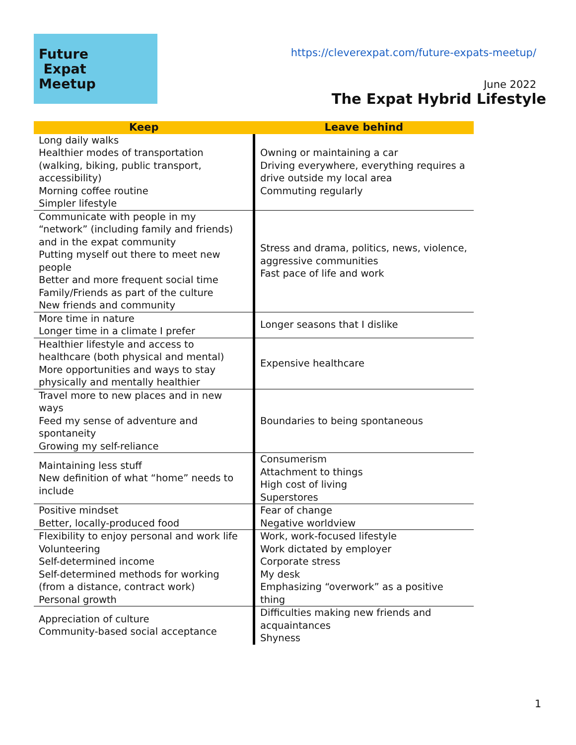Future
Expat
Meetup
https://cleverexpat.com/future-expats-meetup/
June 2022
The Expat Hybrid Lifestyle
| Keep | Leave behind |
| --- | --- |
| Long daily walks Healthier modes of transportation (walking, biking, public transport, accessibility) Morning coffee routine Simpler lifestyle | Owning or maintaining a car Driving everywhere, everything requires a drive outside my local area Commuting regularly |
| Communicate with people in my “network” (including family and friends) and in the expat community Putting myself out there to meet new people Better and more frequent social time Family/Friends as part of the culture New friends and community | Stress and drama, politics, news, violence, aggressive communities Fast pace of life and work |
| More time in nature Longer time in a climate I prefer | Longer seasons that I dislike |
| Healthier lifestyle and access to healthcare (both physical and mental) More opportunities and ways to stay physically and mentally healthier | Expensive healthcare |
| Travel more to new places and in new ways Feed my sense of adventure and spontaneity Growing my self-reliance | Boundaries to being spontaneous |
| Maintaining less stuff New definition of what “home” needs to include | Consumerism Attachment to things High cost of living Superstores |
| Positive mindset Better, locally-produced food | Fear of change Negative worldview |
| Flexibility to enjoy personal and work life Volunteering Self-determined income Self-determined methods for working (from a distance, contract work) Personal growth | Work, work-focused lifestyle Work dictated by employer Corporate stress My desk Emphasizing “overwork” as a positive thing |
| Appreciation of culture Community-based social acceptance | Difficulties making new friends and acquaintances Shyness |
1